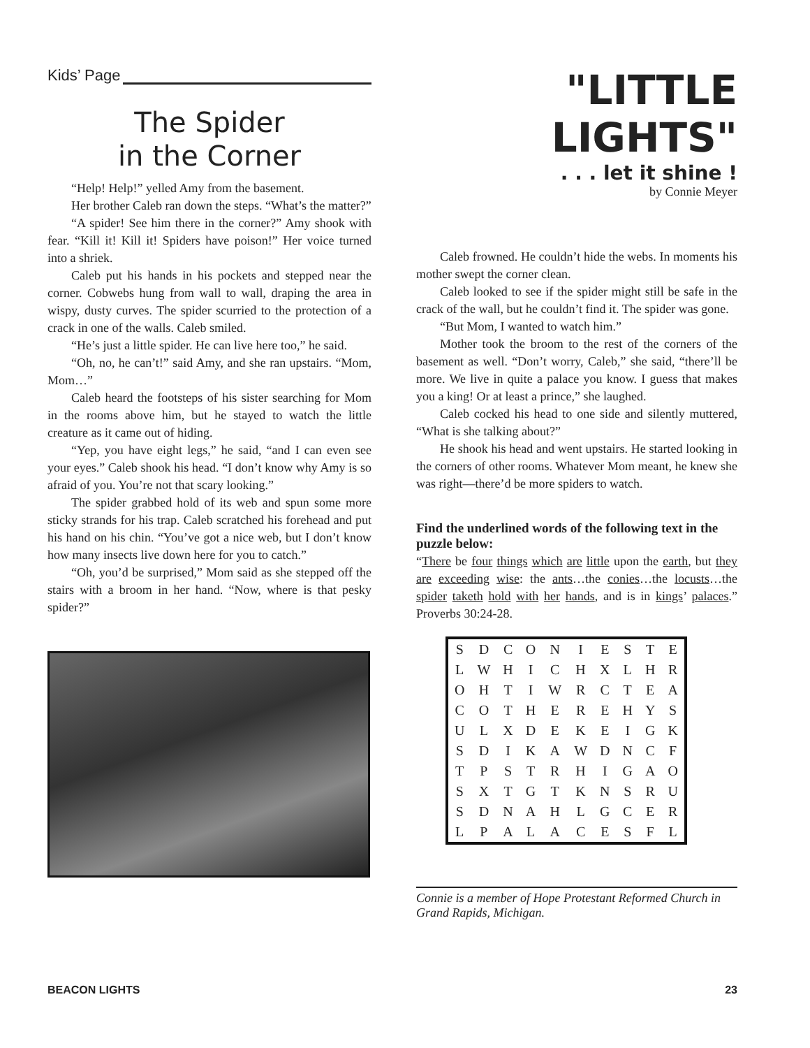Kids’ Page
The Spider
in the Corner
“Help! Help!” yelled Amy from the basement.
Her brother Caleb ran down the steps. “What’s the matter?”
“A spider! See him there in the corner?” Amy shook with fear. “Kill it! Kill it! Spiders have poison!” Her voice turned into a shriek.
Caleb put his hands in his pockets and stepped near the corner. Cobwebs hung from wall to wall, draping the area in wispy, dusty curves. The spider scurried to the protection of a crack in one of the walls. Caleb smiled.
“He’s just a little spider. He can live here too,” he said.
“Oh, no, he can’t!” said Amy, and she ran upstairs. “Mom, Mom…”
Caleb heard the footsteps of his sister searching for Mom in the rooms above him, but he stayed to watch the little creature as it came out of hiding.
“Yep, you have eight legs,” he said, “and I can even see your eyes.” Caleb shook his head. “I don’t know why Amy is so afraid of you. You’re not that scary looking.”
The spider grabbed hold of its web and spun some more sticky strands for his trap. Caleb scratched his forehead and put his hand on his chin. “You’ve got a nice web, but I don’t know how many insects live down here for you to catch.”
“Oh, you’d be surprised,” Mom said as she stepped off the stairs with a broom in her hand. “Now, where is that pesky spider?”
"LITTLE LIGHTS"
. . . let it shine !
by Connie Meyer
Caleb frowned. He couldn’t hide the webs. In moments his mother swept the corner clean.
Caleb looked to see if the spider might still be safe in the crack of the wall, but he couldn’t find it. The spider was gone.
“But Mom, I wanted to watch him.”
Mother took the broom to the rest of the corners of the basement as well. “Don’t worry, Caleb,” she said, “there’ll be more. We live in quite a palace you know. I guess that makes you a king! Or at least a prince,” she laughed.
Caleb cocked his head to one side and silently muttered, “What is she talking about?”
He shook his head and went upstairs. He started looking in the corners of other rooms. Whatever Mom meant, he knew she was right—there’d be more spiders to watch.
Find the underlined words of the following text in the puzzle below:
“There be four things which are little upon the earth, but they are exceeding wise: the ants…the conies…the locusts…the spider taketh hold with her hands, and is in kings’ palaces.” Proverbs 30:24-28.
| S | D | C | O | N | I | E | S | T | E |
| L | W | H | I | C | H | X | L | H | R |
| O | H | T | I | W | R | C | T | E | A |
| C | O | T | H | E | R | E | H | Y | S |
| U | L | X | D | E | K | E | I | G | K |
| S | D | I | K | A | W | D | N | C | F |
| T | P | S | T | R | H | I | G | A | O |
| S | X | T | G | T | K | N | S | R | U |
| S | D | N | A | H | L | G | C | E | R |
| L | P | A | L | A | C | E | S | F | L |
Connie is a member of Hope Protestant Reformed Church in Grand Rapids, Michigan.
BEACON LIGHTS 23